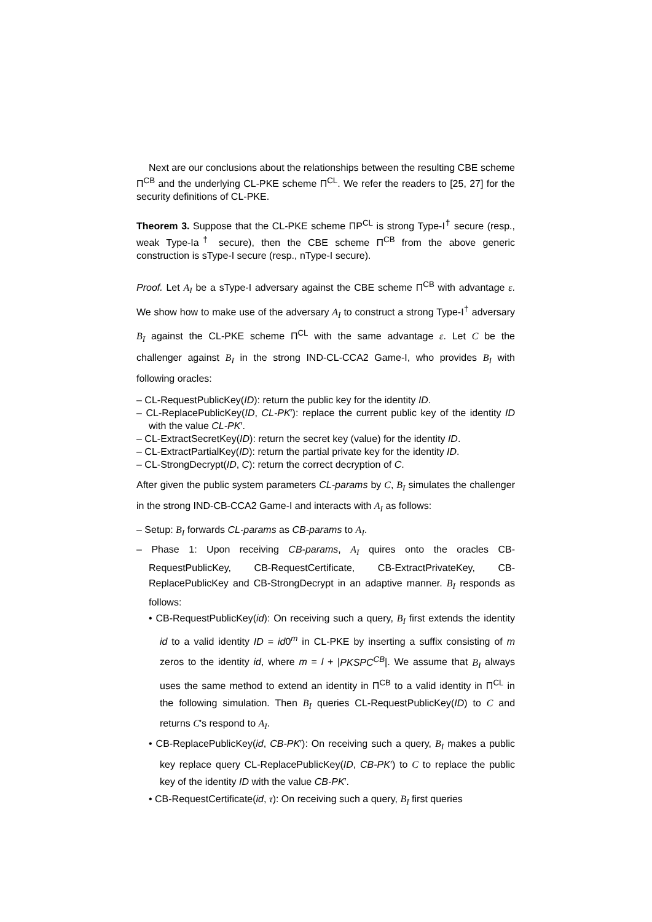Next are our conclusions about the relationships between the resulting CBE scheme Π<sup>CB</sup> and the underlying CL-PKE scheme Π<sup>CL</sup>. We refer the readers to [25, 27] for the security definitions of CL-PKE.
Theorem 3. Suppose that the CL-PKE scheme ΠP<sup>CL</sup> is strong Type-I<sup>†</sup> secure (resp., weak Type-Ia<sup>†</sup> secure), then the CBE scheme Π<sup>CB</sup> from the above generic construction is sType-I secure (resp., nType-I secure).
Proof. Let A<sub>I</sub> be a sType-I adversary against the CBE scheme Π<sup>CB</sup> with advantage ε. We show how to make use of the adversary A<sub>I</sub> to construct a strong Type-I<sup>†</sup> adversary B<sub>I</sub> against the CL-PKE scheme Π<sup>CL</sup> with the same advantage ε. Let C be the challenger against B<sub>I</sub> in the strong IND-CL-CCA2 Game-I, who provides B<sub>I</sub> with following oracles:
– CL-RequestPublicKey(ID): return the public key for the identity ID.
– CL-ReplacePublicKey(ID, CL-PK′): replace the current public key of the identity ID with the value CL-PK′.
– CL-ExtractSecretKey(ID): return the secret key (value) for the identity ID.
– CL-ExtractPartialKey(ID): return the partial private key for the identity ID.
– CL-StrongDecrypt(ID, C): return the correct decryption of C.
After given the public system parameters CL-params by C, B<sub>I</sub> simulates the challenger in the strong IND-CB-CCA2 Game-I and interacts with A<sub>I</sub> as follows:
– Setup: B<sub>I</sub> forwards CL-params as CB-params to A<sub>I</sub>.
– Phase 1: Upon receiving CB-params, A<sub>I</sub> quires onto the oracles CB-RequestPublicKey, CB-RequestCertificate, CB-ExtractPrivateKey, CB-ReplacePublicKey and CB-StrongDecrypt in an adaptive manner. B<sub>I</sub> responds as follows:
• CB-RequestPublicKey(id): On receiving such a query, B<sub>I</sub> first extends the identity id to a valid identity ID = id0<sup>m</sup> in CL-PKE by inserting a suffix consisting of m zeros to the identity id, where m = l + |PKSPC<sup>CB</sup>|. We assume that B<sub>I</sub> always uses the same method to extend an identity in Π<sup>CB</sup> to a valid identity in Π<sup>CL</sup> in the following simulation. Then B<sub>I</sub> queries CL-RequestPublicKey(ID) to C and returns C's respond to A<sub>I</sub>.
• CB-ReplacePublicKey(id, CB-PK′): On receiving such a query, B<sub>I</sub> makes a public key replace query CL-ReplacePublicKey(ID, CB-PK′) to C to replace the public key of the identity ID with the value CB-PK′.
• CB-RequestCertificate(id, τ): On receiving such a query, B<sub>I</sub> first queries